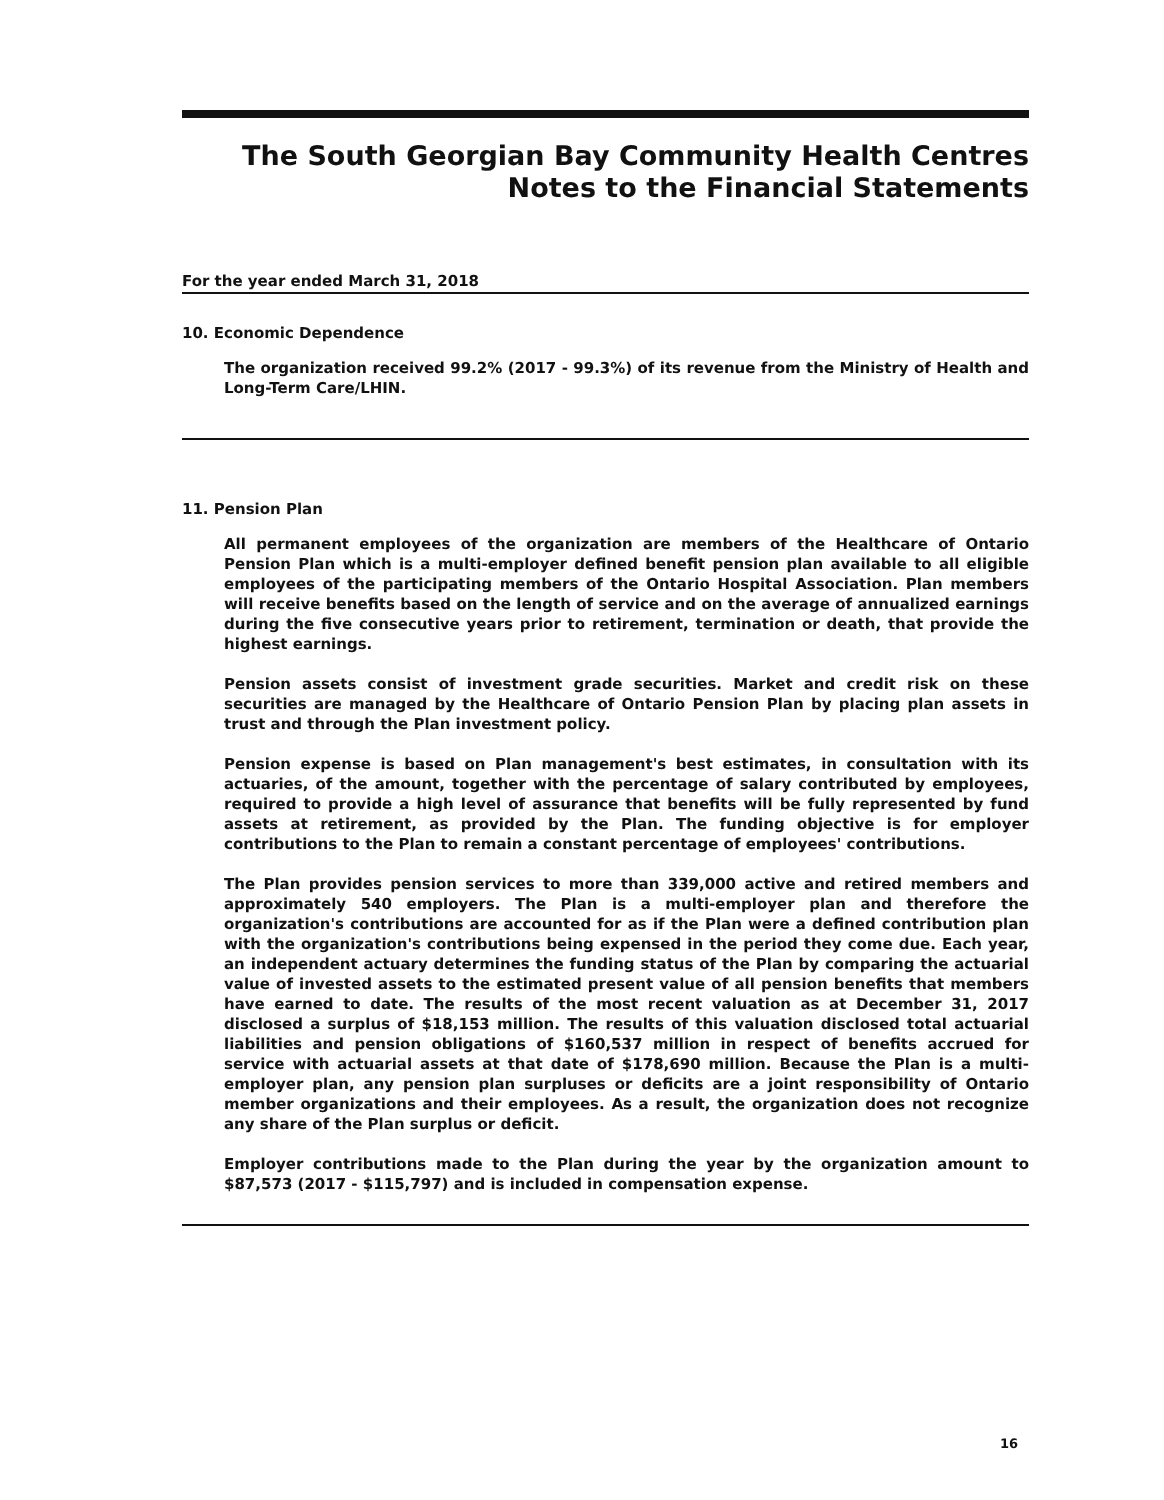The South Georgian Bay Community Health Centres
Notes to the Financial Statements
For the year ended March 31, 2018
10. Economic Dependence
The organization received 99.2% (2017 - 99.3%) of its revenue from the Ministry of Health and Long-Term Care/LHIN.
11. Pension Plan
All permanent employees of the organization are members of the Healthcare of Ontario Pension Plan which is a multi-employer defined benefit pension plan available to all eligible employees of the participating members of the Ontario Hospital Association. Plan members will receive benefits based on the length of service and on the average of annualized earnings during the five consecutive years prior to retirement, termination or death, that provide the highest earnings.
Pension assets consist of investment grade securities. Market and credit risk on these securities are managed by the Healthcare of Ontario Pension Plan by placing plan assets in trust and through the Plan investment policy.
Pension expense is based on Plan management's best estimates, in consultation with its actuaries, of the amount, together with the percentage of salary contributed by employees, required to provide a high level of assurance that benefits will be fully represented by fund assets at retirement, as provided by the Plan. The funding objective is for employer contributions to the Plan to remain a constant percentage of employees' contributions.
The Plan provides pension services to more than 339,000 active and retired members and approximately 540 employers. The Plan is a multi-employer plan and therefore the organization's contributions are accounted for as if the Plan were a defined contribution plan with the organization's contributions being expensed in the period they come due. Each year, an independent actuary determines the funding status of the Plan by comparing the actuarial value of invested assets to the estimated present value of all pension benefits that members have earned to date. The results of the most recent valuation as at December 31, 2017 disclosed a surplus of $18,153 million. The results of this valuation disclosed total actuarial liabilities and pension obligations of $160,537 million in respect of benefits accrued for service with actuarial assets at that date of $178,690 million. Because the Plan is a multi-employer plan, any pension plan surpluses or deficits are a joint responsibility of Ontario member organizations and their employees. As a result, the organization does not recognize any share of the Plan surplus or deficit.
Employer contributions made to the Plan during the year by the organization amount to $87,573 (2017 - $115,797) and is included in compensation expense.
16